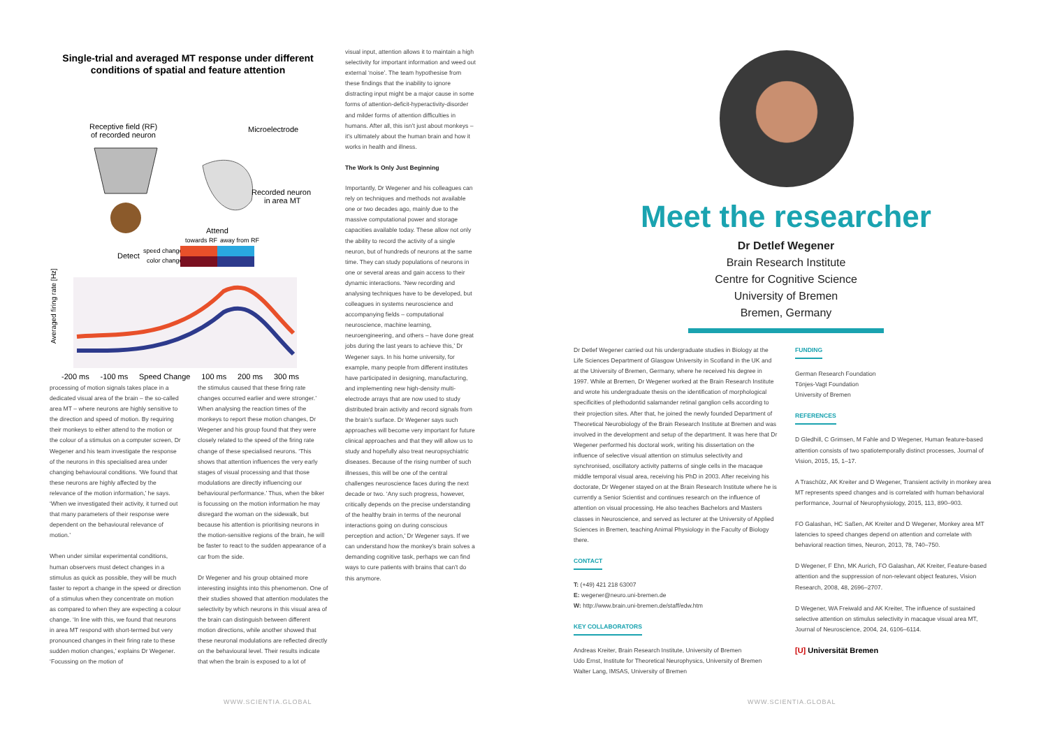Single-trial and averaged MT response under different conditions of spatial and feature attention
Receptive field (RF)
of recorded neuron
Microelectrode
Recorded neuron
in area MT
Attend
towards RF
away from RF
Detect
speed change
color change
Averaged firing rate [Hz]
-200 ms -100 ms Speed Change 100 ms 200 ms 300 ms
processing of motion signals takes place in a dedicated visual area of the brain – the so-called area MT – where neurons are highly sensitive to the direction and speed of motion. By requiring their monkeys to either attend to the motion or the colour of a stimulus on a computer screen, Dr Wegener and his team investigate the response of the neurons in this specialised area under changing behavioural conditions. ‘We found that these neurons are highly affected by the relevance of the motion information,’ he says. ‘When we investigated their activity, it turned out that many parameters of their response were dependent on the behavioural relevance of motion.’
When under similar experimental conditions, human observers must detect changes in a stimulus as quick as possible, they will be much faster to report a change in the speed or direction of a stimulus when they concentrate on motion as compared to when they are expecting a colour change. ‘In line with this, we found that neurons in area MT respond with short-termed but very pronounced changes in their firing rate to these sudden motion changes,’ explains Dr Wegener. ‘Focussing on the motion of
the stimulus caused that these firing rate changes occurred earlier and were stronger.’ When analysing the reaction times of the monkeys to report these motion changes, Dr Wegener and his group found that they were closely related to the speed of the firing rate change of these specialised neurons. ‘This shows that attention influences the very early stages of visual processing and that those modulations are directly influencing our behavioural performance.’ Thus, when the biker is focussing on the motion information he may disregard the woman on the sidewalk, but because his attention is prioritising neurons in the motion-sensitive regions of the brain, he will be faster to react to the sudden appearance of a car from the side.
Dr Wegener and his group obtained more interesting insights into this phenomenon. One of their studies showed that attention modulates the selectivity by which neurons in this visual area of the brain can distinguish between different motion directions, while another showed that these neuronal modulations are reflected directly on the behavioural level. Their results indicate that when the brain is exposed to a lot of
visual input, attention allows it to maintain a high selectivity for important information and weed out external ‘noise’. The team hypothesise from these findings that the inability to ignore distracting input might be a major cause in some forms of attention-deficit-hyperactivity-disorder and milder forms of attention difficulties in humans. After all, this isn’t just about monkeys – it’s ultimately about the human brain and how it works in health and illness.
The Work Is Only Just Beginning
Importantly, Dr Wegener and his colleagues can rely on techniques and methods not available one or two decades ago, mainly due to the massive computational power and storage capacities available today. These allow not only the ability to record the activity of a single neuron, but of hundreds of neurons at the same time. They can study populations of neurons in one or several areas and gain access to their dynamic interactions. ‘New recording and analysing techniques have to be developed, but colleagues in systems neuroscience and accompanying fields – computational neuroscience, machine learning, neuroengineering, and others – have done great jobs during the last years to achieve this,’ Dr Wegener says. In his home university, for example, many people from different institutes have participated in designing, manufacturing, and implementing new high-density multi-electrode arrays that are now used to study distributed brain activity and record signals from the brain’s surface. Dr Wegener says such approaches will become very important for future clinical approaches and that they will allow us to study and hopefully also treat neuropsychiatric diseases. Because of the rising number of such illnesses, this will be one of the central challenges neuroscience faces during the next decade or two. ‘Any such progress, however, critically depends on the precise understanding of the healthy brain in terms of the neuronal interactions going on during conscious perception and action,’ Dr Wegener says. If we can understand how the monkey’s brain solves a demanding cognitive task, perhaps we can find ways to cure patients with brains that can’t do this anymore.
WWW.SCIENTIA.GLOBAL
Meet the researcher
Dr Detlef Wegener
Brain Research Institute
Centre for Cognitive Science
University of Bremen
Bremen, Germany
Dr Detlef Wegener carried out his undergraduate studies in Biology at the Life Sciences Department of Glasgow University in Scotland in the UK and at the University of Bremen, Germany, where he received his degree in 1997. While at Bremen, Dr Wegener worked at the Brain Research Institute and wrote his undergraduate thesis on the identification of morphological specificities of plethodontid salamander retinal ganglion cells according to their projection sites. After that, he joined the newly founded Department of Theoretical Neurobiology of the Brain Research Institute at Bremen and was involved in the development and setup of the department. It was here that Dr Wegener performed his doctoral work, writing his dissertation on the influence of selective visual attention on stimulus selectivity and synchronised, oscillatory activity patterns of single cells in the macaque middle temporal visual area, receiving his PhD in 2003. After receiving his doctorate, Dr Wegener stayed on at the Brain Research Institute where he is currently a Senior Scientist and continues research on the influence of attention on visual processing. He also teaches Bachelors and Masters classes in Neuroscience, and served as lecturer at the University of Applied Sciences in Bremen, teaching Animal Physiology in the Faculty of Biology there.
CONTACT
T: (+49) 421 218 63007
E: wegener@neuro.uni-bremen.de
W: http://www.brain.uni-bremen.de/staff/edw.htm
KEY COLLABORATORS
Andreas Kreiter, Brain Research Institute, University of Bremen
Udo Ernst, Institute for Theoretical Neurophysics, University of Bremen
Walter Lang, IMSAS, University of Bremen
FUNDING
German Research Foundation
Tönjes-Vagt Foundation
University of Bremen
REFERENCES
D Gledhill, C Grimsen, M Fahle and D Wegener, Human feature-based attention consists of two spatiotemporally distinct processes, Journal of Vision, 2015, 15, 1–17.
A Traschütz, AK Kreiter and D Wegener, Transient activity in monkey area MT represents speed changes and is correlated with human behavioral performance, Journal of Neurophysiology, 2015, 113, 890–903.
FO Galashan, HC Saßen, AK Kreiter and D Wegener, Monkey area MT latencies to speed changes depend on attention and correlate with behavioral reaction times, Neuron, 2013, 78, 740–750.
D Wegener, F Ehn, MK Aurich, FO Galashan, AK Kreiter, Feature-based attention and the suppression of non-relevant object features, Vision Research, 2008, 48, 2696–2707.
D Wegener, WA Freiwald and AK Kreiter, The influence of sustained selective attention on stimulus selectivity in macaque visual area MT, Journal of Neuroscience, 2004, 24, 6106–6114.
[U] Universität Bremen
WWW.SCIENTIA.GLOBAL